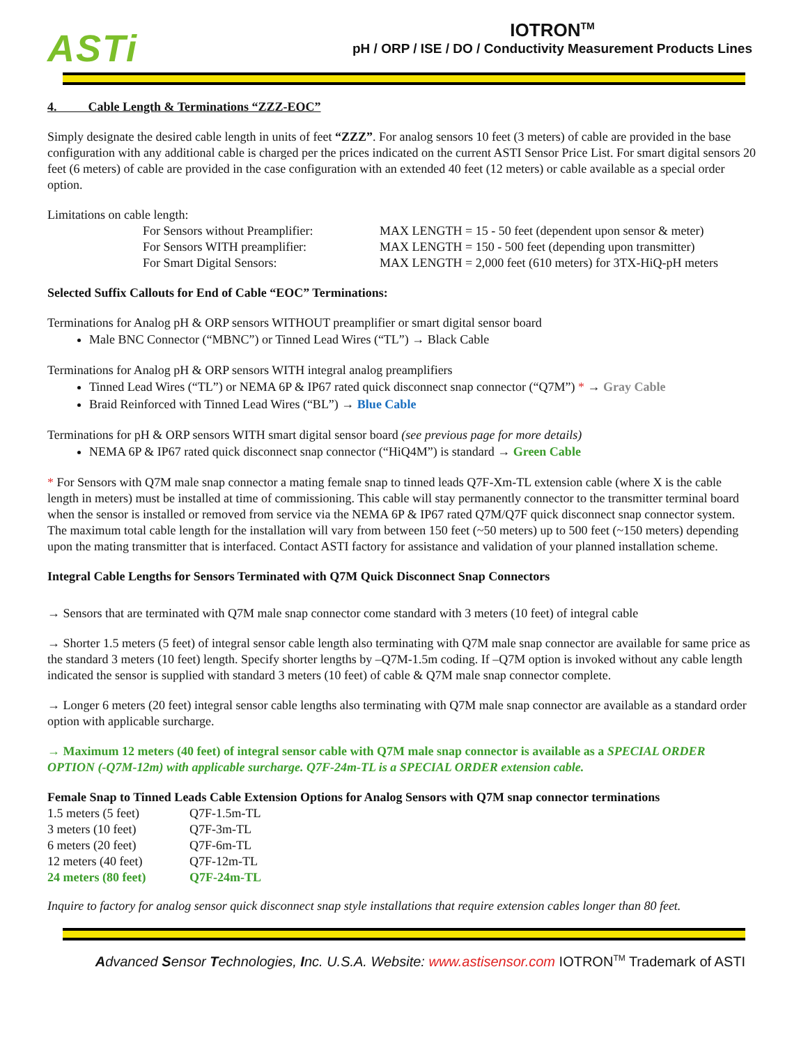ASTi
IOTRON<sup>TM</sup>
pH / ORP / ISE / DO / Conductivity Measurement Products Lines
4. Cable Length & Terminations “ZZZ-EOC”
Simply designate the desired cable length in units of feet “ZZZ”. For analog sensors 10 feet (3 meters) of cable are provided in the base configuration with any additional cable is charged per the prices indicated on the current ASTI Sensor Price List. For smart digital sensors 20 feet (6 meters) of cable are provided in the case configuration with an extended 40 feet (12 meters) or cable available as a special order option.
Limitations on cable length:
| For Sensors without Preamplifier: | MAX LENGTH = 15 - 50 feet (dependent upon sensor & meter) |
| For Sensors WITH preamplifier: | MAX LENGTH = 150 - 500 feet (depending upon transmitter) |
| For Smart Digital Sensors: | MAX LENGTH = 2,000 feet (610 meters) for 3TX-HiQ-pH meters |
Selected Suffix Callouts for End of Cable “EOC” Terminations:
Terminations for Analog pH & ORP sensors WITHOUT preamplifier or smart digital sensor board
Male BNC Connector (“MBNC”) or Tinned Lead Wires (“TL”) → Black Cable
Terminations for Analog pH & ORP sensors WITH integral analog preamplifiers
Tinned Lead Wires (“TL”) or NEMA 6P & IP67 rated quick disconnect snap connector (“Q7M”) * → Gray Cable
Braid Reinforced with Tinned Lead Wires (“BL”) → Blue Cable
Terminations for pH & ORP sensors WITH smart digital sensor board (see previous page for more details)
NEMA 6P & IP67 rated quick disconnect snap connector (“HiQ4M”) is standard → Green Cable
* For Sensors with Q7M male snap connector a mating female snap to tinned leads Q7F-Xm-TL extension cable (where X is the cable length in meters) must be installed at time of commissioning. This cable will stay permanently connector to the transmitter terminal board when the sensor is installed or removed from service via the NEMA 6P & IP67 rated Q7M/Q7F quick disconnect snap connector system. The maximum total cable length for the installation will vary from between 150 feet (~50 meters) up to 500 feet (~150 meters) depending upon the mating transmitter that is interfaced. Contact ASTI factory for assistance and validation of your planned installation scheme.
Integral Cable Lengths for Sensors Terminated with Q7M Quick Disconnect Snap Connectors
→ Sensors that are terminated with Q7M male snap connector come standard with 3 meters (10 feet) of integral cable
→ Shorter 1.5 meters (5 feet) of integral sensor cable length also terminating with Q7M male snap connector are available for same price as the standard 3 meters (10 feet) length. Specify shorter lengths by –Q7M-1.5m coding. If –Q7M option is invoked without any cable length indicated the sensor is supplied with standard 3 meters (10 feet) of cable & Q7M male snap connector complete.
→ Longer 6 meters (20 feet) integral sensor cable lengths also terminating with Q7M male snap connector are available as a standard order option with applicable surcharge.
→ Maximum 12 meters (40 feet) of integral sensor cable with Q7M male snap connector is available as a SPECIAL ORDER OPTION (-Q7M-12m) with applicable surcharge. Q7F-24m-TL is a SPECIAL ORDER extension cable.
Female Snap to Tinned Leads Cable Extension Options for Analog Sensors with Q7M snap connector terminations
| 1.5 meters (5 feet) | Q7F-1.5m-TL |
| 3 meters (10 feet) | Q7F-3m-TL |
| 6 meters (20 feet) | Q7F-6m-TL |
| 12 meters (40 feet) | Q7F-12m-TL |
| 24 meters (80 feet) | Q7F-24m-TL |
Inquire to factory for analog sensor quick disconnect snap style installations that require extension cables longer than 80 feet.
Advanced Sensor Technologies, Inc. U.S.A. Website: www.astisensor.com IOTRON<sup>TM</sup> Trademark of ASTI